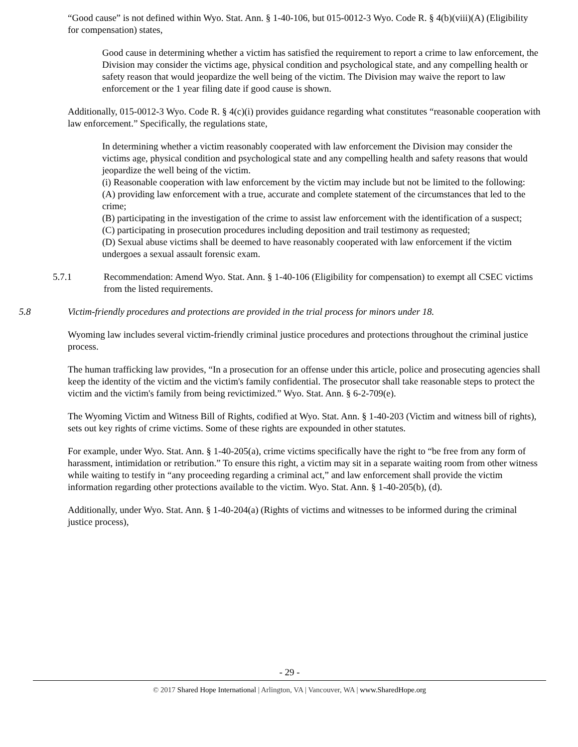“Good cause” is not defined within Wyo. Stat. Ann. § 1-40-106, but 015-0012-3 Wyo. Code R. § 4(b)(viii)(A) (Eligibility for compensation) states,
Good cause in determining whether a victim has satisfied the requirement to report a crime to law enforcement, the Division may consider the victims age, physical condition and psychological state, and any compelling health or safety reason that would jeopardize the well being of the victim. The Division may waive the report to law enforcement or the 1 year filing date if good cause is shown.
Additionally, 015-0012-3 Wyo. Code R. § 4(c)(i) provides guidance regarding what constitutes “reasonable cooperation with law enforcement.” Specifically, the regulations state,
In determining whether a victim reasonably cooperated with law enforcement the Division may consider the victims age, physical condition and psychological state and any compelling health and safety reasons that would jeopardize the well being of the victim.
(i) Reasonable cooperation with law enforcement by the victim may include but not be limited to the following:
(A) providing law enforcement with a true, accurate and complete statement of the circumstances that led to the crime;
(B) participating in the investigation of the crime to assist law enforcement with the identification of a suspect;
(C) participating in prosecution procedures including deposition and trail testimony as requested;
(D) Sexual abuse victims shall be deemed to have reasonably cooperated with law enforcement if the victim undergoes a sexual assault forensic exam.
5.7.1 Recommendation: Amend Wyo. Stat. Ann. § 1-40-106 (Eligibility for compensation) to exempt all CSEC victims from the listed requirements.
5.8 Victim-friendly procedures and protections are provided in the trial process for minors under 18.
Wyoming law includes several victim-friendly criminal justice procedures and protections throughout the criminal justice process.
The human trafficking law provides, “In a prosecution for an offense under this article, police and prosecuting agencies shall keep the identity of the victim and the victim's family confidential. The prosecutor shall take reasonable steps to protect the victim and the victim's family from being revictimized.” Wyo. Stat. Ann. § 6-2-709(e).
The Wyoming Victim and Witness Bill of Rights, codified at Wyo. Stat. Ann. § 1-40-203 (Victim and witness bill of rights), sets out key rights of crime victims. Some of these rights are expounded in other statutes.
For example, under Wyo. Stat. Ann. § 1-40-205(a), crime victims specifically have the right to “be free from any form of harassment, intimidation or retribution.” To ensure this right, a victim may sit in a separate waiting room from other witness while waiting to testify in “any proceeding regarding a criminal act,” and law enforcement shall provide the victim information regarding other protections available to the victim. Wyo. Stat. Ann. § 1-40-205(b), (d).
Additionally, under Wyo. Stat. Ann. § 1-40-204(a) (Rights of victims and witnesses to be informed during the criminal justice process),
- 29 -
© 2017 Shared Hope International | Arlington, VA | Vancouver, WA | www.SharedHope.org